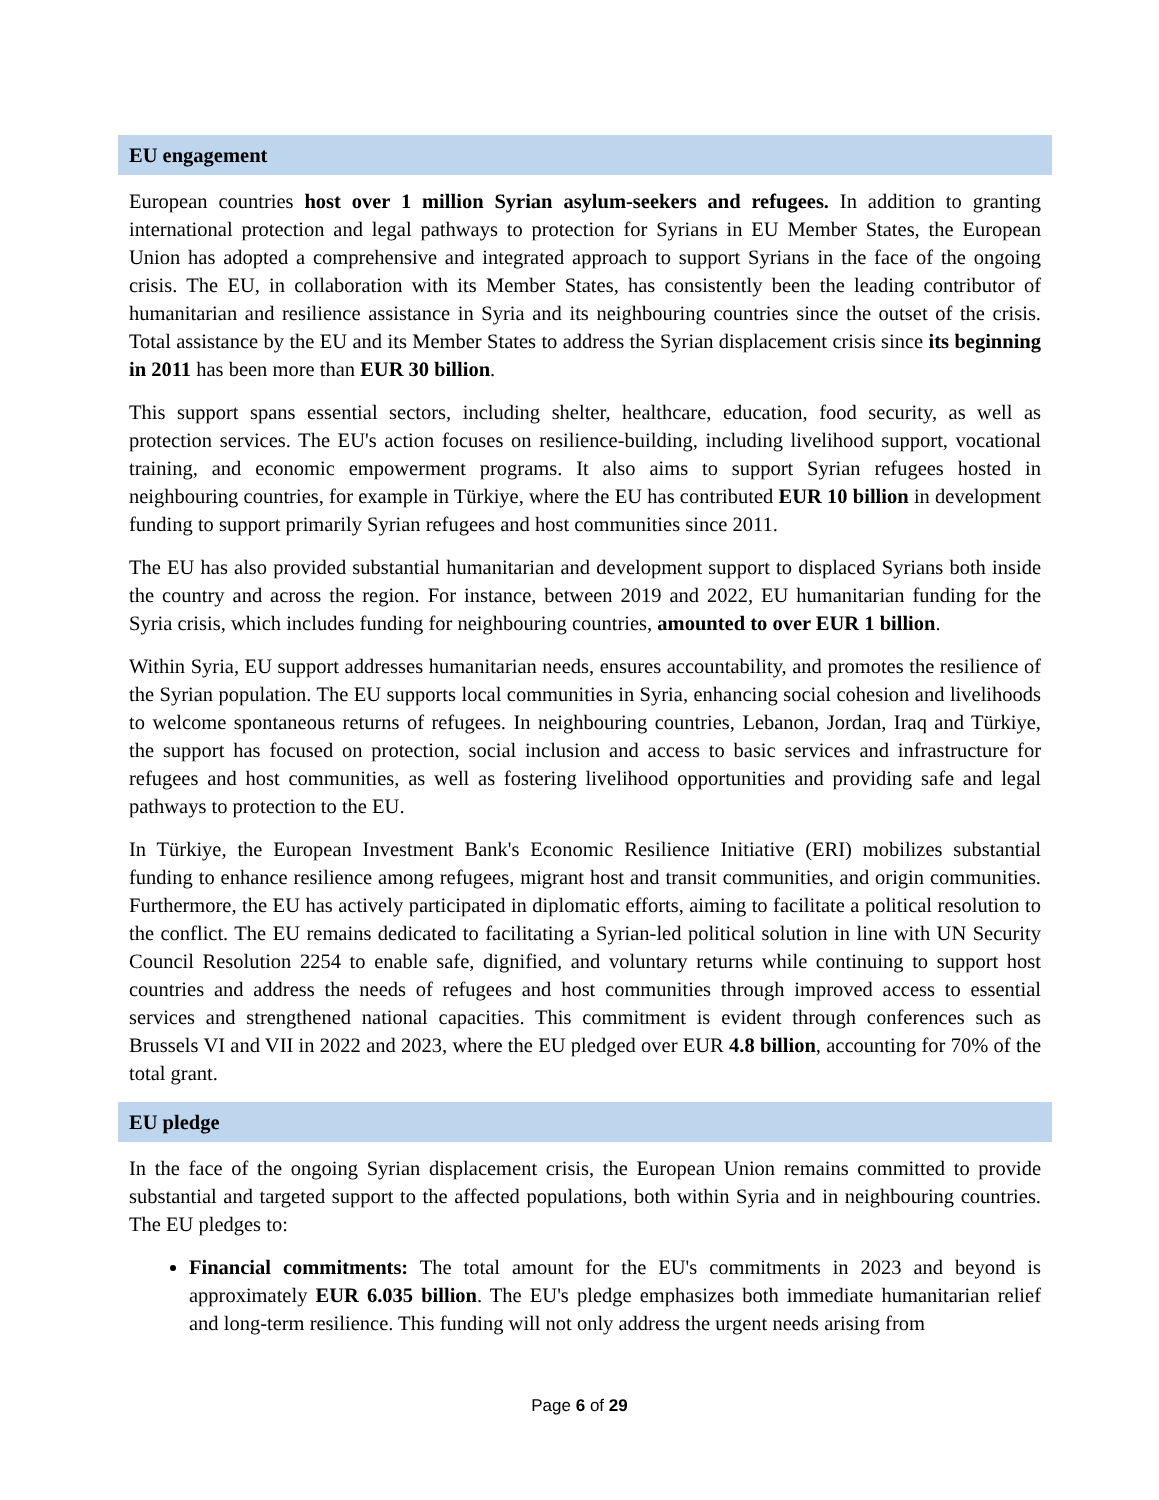EU engagement
European countries host over 1 million Syrian asylum-seekers and refugees. In addition to granting international protection and legal pathways to protection for Syrians in EU Member States, the European Union has adopted a comprehensive and integrated approach to support Syrians in the face of the ongoing crisis. The EU, in collaboration with its Member States, has consistently been the leading contributor of humanitarian and resilience assistance in Syria and its neighbouring countries since the outset of the crisis. Total assistance by the EU and its Member States to address the Syrian displacement crisis since its beginning in 2011 has been more than EUR 30 billion.
This support spans essential sectors, including shelter, healthcare, education, food security, as well as protection services. The EU's action focuses on resilience-building, including livelihood support, vocational training, and economic empowerment programs. It also aims to support Syrian refugees hosted in neighbouring countries, for example in Türkiye, where the EU has contributed EUR 10 billion in development funding to support primarily Syrian refugees and host communities since 2011.
The EU has also provided substantial humanitarian and development support to displaced Syrians both inside the country and across the region. For instance, between 2019 and 2022, EU humanitarian funding for the Syria crisis, which includes funding for neighbouring countries, amounted to over EUR 1 billion.
Within Syria, EU support addresses humanitarian needs, ensures accountability, and promotes the resilience of the Syrian population. The EU supports local communities in Syria, enhancing social cohesion and livelihoods to welcome spontaneous returns of refugees. In neighbouring countries, Lebanon, Jordan, Iraq and Türkiye, the support has focused on protection, social inclusion and access to basic services and infrastructure for refugees and host communities, as well as fostering livelihood opportunities and providing safe and legal pathways to protection to the EU.
In Türkiye, the European Investment Bank's Economic Resilience Initiative (ERI) mobilizes substantial funding to enhance resilience among refugees, migrant host and transit communities, and origin communities. Furthermore, the EU has actively participated in diplomatic efforts, aiming to facilitate a political resolution to the conflict. The EU remains dedicated to facilitating a Syrian-led political solution in line with UN Security Council Resolution 2254 to enable safe, dignified, and voluntary returns while continuing to support host countries and address the needs of refugees and host communities through improved access to essential services and strengthened national capacities. This commitment is evident through conferences such as Brussels VI and VII in 2022 and 2023, where the EU pledged over EUR 4.8 billion, accounting for 70% of the total grant.
EU pledge
In the face of the ongoing Syrian displacement crisis, the European Union remains committed to provide substantial and targeted support to the affected populations, both within Syria and in neighbouring countries. The EU pledges to:
Financial commitments: The total amount for the EU's commitments in 2023 and beyond is approximately EUR 6.035 billion. The EU's pledge emphasizes both immediate humanitarian relief and long-term resilience. This funding will not only address the urgent needs arising from
Page 6 of 29